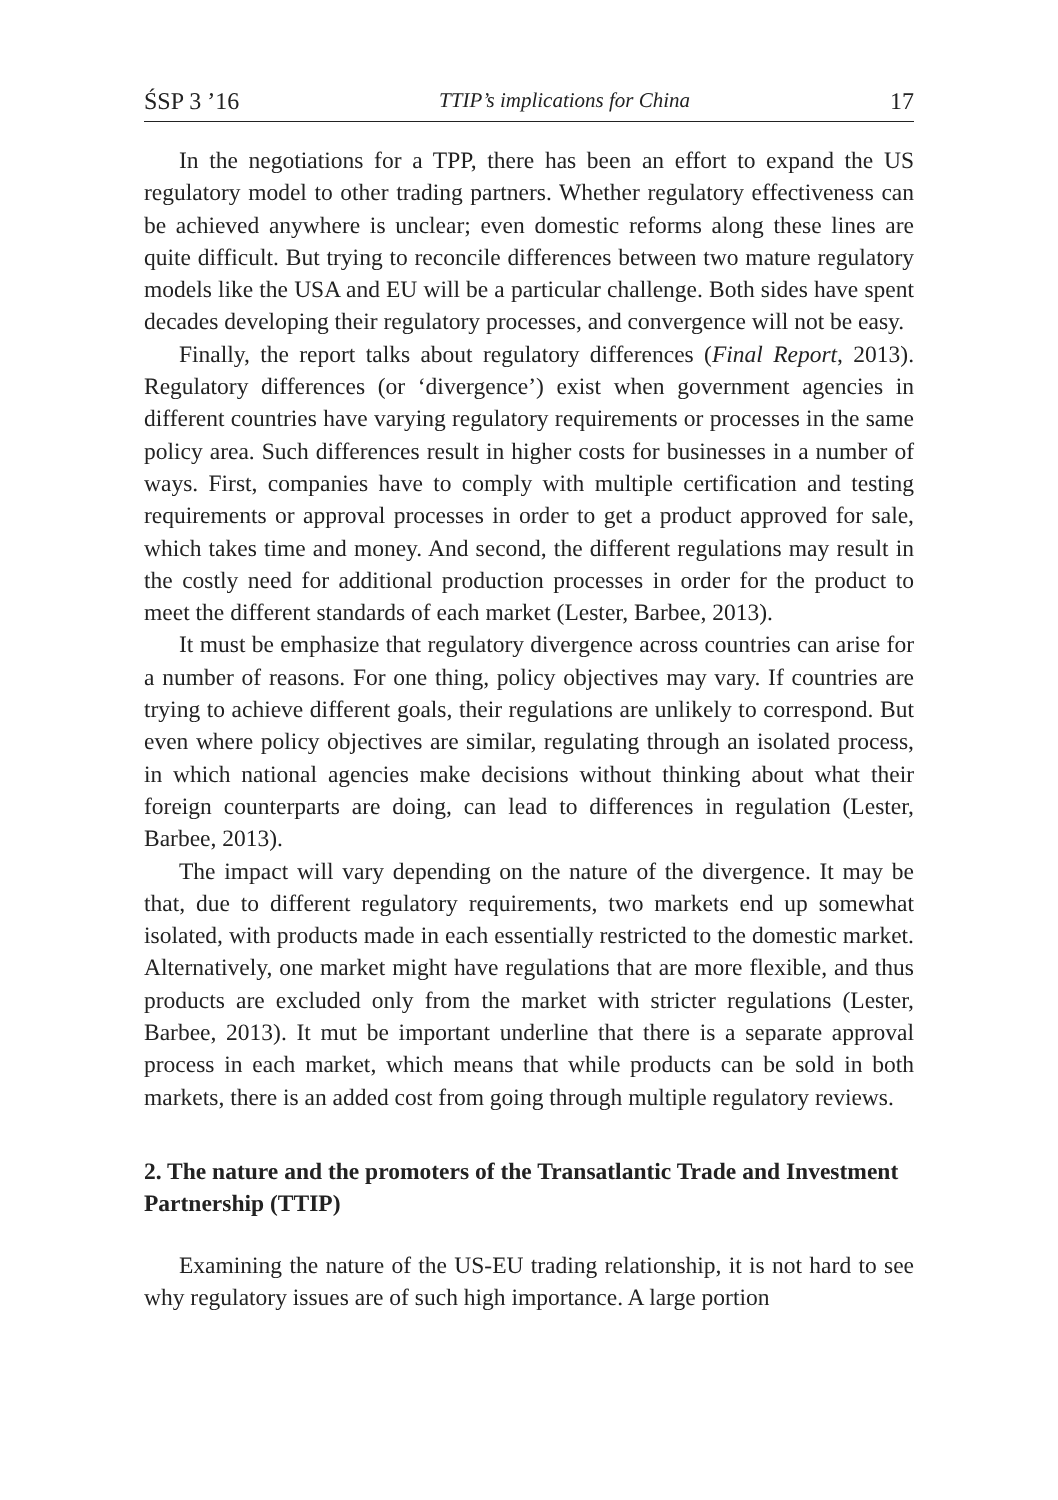ŚSP 3 ’16 TTIP’s implications for China 17
In the negotiations for a TPP, there has been an effort to expand the US regulatory model to other trading partners. Whether regulatory effectiveness can be achieved anywhere is unclear; even domestic reforms along these lines are quite difficult. But trying to reconcile differences between two mature regulatory models like the USA and EU will be a particular challenge. Both sides have spent decades developing their regulatory processes, and convergence will not be easy.
Finally, the report talks about regulatory differences (Final Report, 2013). Regulatory differences (or ‘divergence’) exist when government agencies in different countries have varying regulatory requirements or processes in the same policy area. Such differences result in higher costs for businesses in a number of ways. First, companies have to comply with multiple certification and testing requirements or approval processes in order to get a product approved for sale, which takes time and money. And second, the different regulations may result in the costly need for additional production processes in order for the product to meet the different standards of each market (Lester, Barbee, 2013).
It must be emphasize that regulatory divergence across countries can arise for a number of reasons. For one thing, policy objectives may vary. If countries are trying to achieve different goals, their regulations are unlikely to correspond. But even where policy objectives are similar, regulating through an isolated process, in which national agencies make decisions without thinking about what their foreign counterparts are doing, can lead to differences in regulation (Lester, Barbee, 2013).
The impact will vary depending on the nature of the divergence. It may be that, due to different regulatory requirements, two markets end up somewhat isolated, with products made in each essentially restricted to the domestic market. Alternatively, one market might have regulations that are more flexible, and thus products are excluded only from the market with stricter regulations (Lester, Barbee, 2013). It mut be important underline that there is a separate approval process in each market, which means that while products can be sold in both markets, there is an added cost from going through multiple regulatory reviews.
2. The nature and the promoters of the Transatlantic Trade and Investment Partnership (TTIP)
Examining the nature of the US-EU trading relationship, it is not hard to see why regulatory issues are of such high importance. A large portion